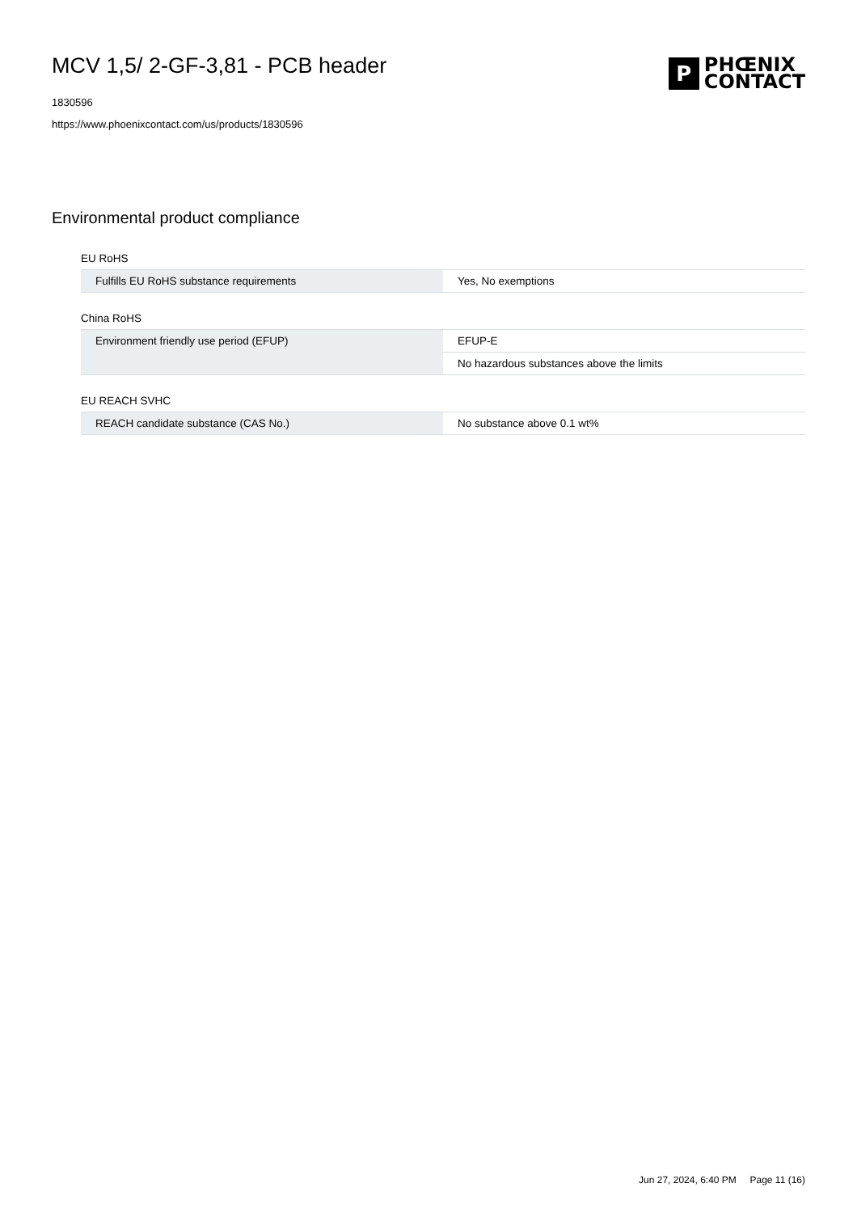MCV 1,5/ 2-GF-3,81 - PCB header
1830596
https://www.phoenixcontact.com/us/products/1830596
P
PHŒNIX
CONTACT
Environmental product compliance
EU RoHS
| Fulfills EU RoHS substance requirements | Yes, No exemptions |
China RoHS
| Environment friendly use period (EFUP) | EFUP-E |
| | No hazardous substances above the limits |
EU REACH SVHC
| REACH candidate substance (CAS No.) | No substance above 0.1 wt% |
Jun 27, 2024, 6:40 PM Page 11 (16)